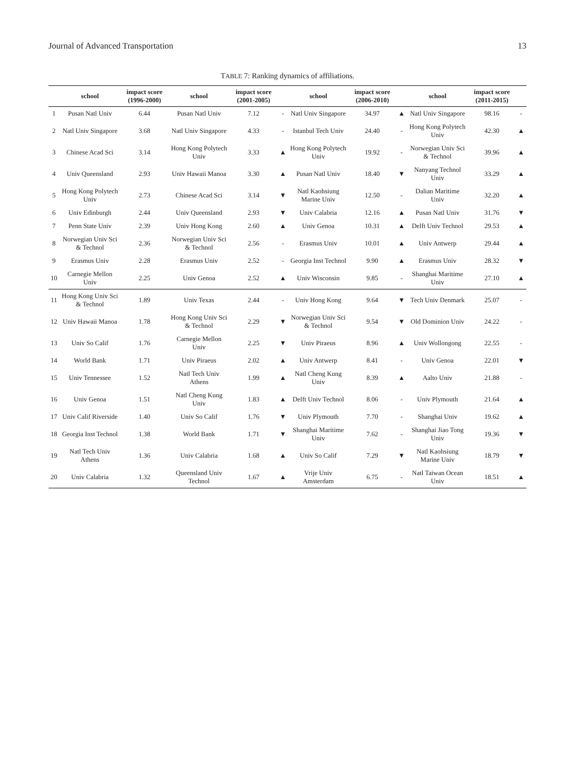Journal of Advanced Transportation 13
TABLE 7: Ranking dynamics of affiliations.
| | school | impact score (1996-2000) | school | impact score (2001-2005) | | school | impact score (2006-2010) | | school | impact score (2011-2015) | |
| --- | --- | --- | --- | --- | --- | --- | --- | --- | --- | --- | --- |
| 1 | Pusan Natl Univ | 6.44 | Pusan Natl Univ | 7.12 | - | Natl Univ Singapore | 34.97 | ▲ | Natl Univ Singapore | 98.16 | - |
| 2 | Natl Univ Singapore | 3.68 | Natl Univ Singapore | 4.33 | - | Istanbul Tech Univ | 24.40 | - | Hong Kong Polytech Univ | 42.30 | ▲ |
| 3 | Chinese Acad Sci | 3.14 | Hong Kong Polytech Univ | 3.33 | ▲ | Hong Kong Polytech Univ | 19.92 | - | Norwegian Univ Sci & Technol | 39.96 | ▲ |
| 4 | Univ Queensland | 2.93 | Univ Hawaii Manoa | 3.30 | ▲ | Pusan Natl Univ | 18.40 | ▼ | Nanyang Technol Univ | 33.29 | ▲ |
| 5 | Hong Kong Polytech Univ | 2.73 | Chinese Acad Sci | 3.14 | ▼ | Natl Kaohsiung Marine Univ | 12.50 | - | Dalian Maritime Univ | 32.20 | ▲ |
| 6 | Univ Edinburgh | 2.44 | Univ Queensland | 2.93 | ▼ | Univ Calabria | 12.16 | ▲ | Pusan Natl Univ | 31.76 | ▼ |
| 7 | Penn State Univ | 2.39 | Univ Hong Kong | 2.60 | ▲ | Univ Genoa | 10.31 | ▲ | Delft Univ Technol | 29.53 | ▲ |
| 8 | Norwegian Univ Sci & Technol | 2.36 | Norwegian Univ Sci & Technol | 2.56 | - | Erasmus Univ | 10.01 | ▲ | Univ Antwerp | 29.44 | ▲ |
| 9 | Erasmus Univ | 2.28 | Erasmus Univ | 2.52 | - | Georgia Inst Technol | 9.90 | ▲ | Erasmus Univ | 28.32 | ▼ |
| 10 | Carnegie Mellon Univ | 2.25 | Univ Genoa | 2.52 | ▲ | Univ Wisconsin | 9.85 | - | Shanghai Maritime Univ | 27.10 | ▲ |
| 11 | Hong Kong Univ Sci & Technol | 1.89 | Univ Texas | 2.44 | - | Univ Hong Kong | 9.64 | ▼ | Tech Univ Denmark | 25.07 | - |
| 12 | Univ Hawaii Manoa | 1.78 | Hong Kong Univ Sci & Technol | 2.29 | ▼ | Norwegian Univ Sci & Technol | 9.54 | ▼ | Old Dominion Univ | 24.22 | - |
| 13 | Univ So Calif | 1.76 | Carnegie Mellon Univ | 2.25 | ▼ | Univ Piraeus | 8.96 | ▲ | Univ Wollongong | 22.55 | - |
| 14 | World Bank | 1.71 | Univ Piraeus | 2.02 | ▲ | Univ Antwerp | 8.41 | - | Univ Genoa | 22.01 | ▼ |
| 15 | Univ Tennessee | 1.52 | Natl Tech Univ Athens | 1.99 | ▲ | Natl Cheng Kung Univ | 8.39 | ▲ | Aalto Univ | 21.88 | - |
| 16 | Univ Genoa | 1.51 | Natl Cheng Kung Univ | 1.83 | ▲ | Delft Univ Technol | 8.06 | - | Univ Plymouth | 21.64 | ▲ |
| 17 | Univ Calif Riverside | 1.40 | Univ So Calif | 1.76 | ▼ | Univ Plymouth | 7.70 | - | Shanghai Univ | 19.62 | ▲ |
| 18 | Georgia Inst Technol | 1.38 | World Bank | 1.71 | ▼ | Shanghai Maritime Univ | 7.62 | - | Shanghai Jiao Tong Univ | 19.36 | ▼ |
| 19 | Natl Tech Univ Athens | 1.36 | Univ Calabria | 1.68 | ▲ | Univ So Calif | 7.29 | ▼ | Natl Kaohsiung Marine Univ | 18.79 | ▼ |
| 20 | Univ Calabria | 1.32 | Queensland Univ Technol | 1.67 | ▲ | Vrije Univ Amsterdam | 6.75 | - | Natl Taiwan Ocean Univ | 18.51 | ▲ |